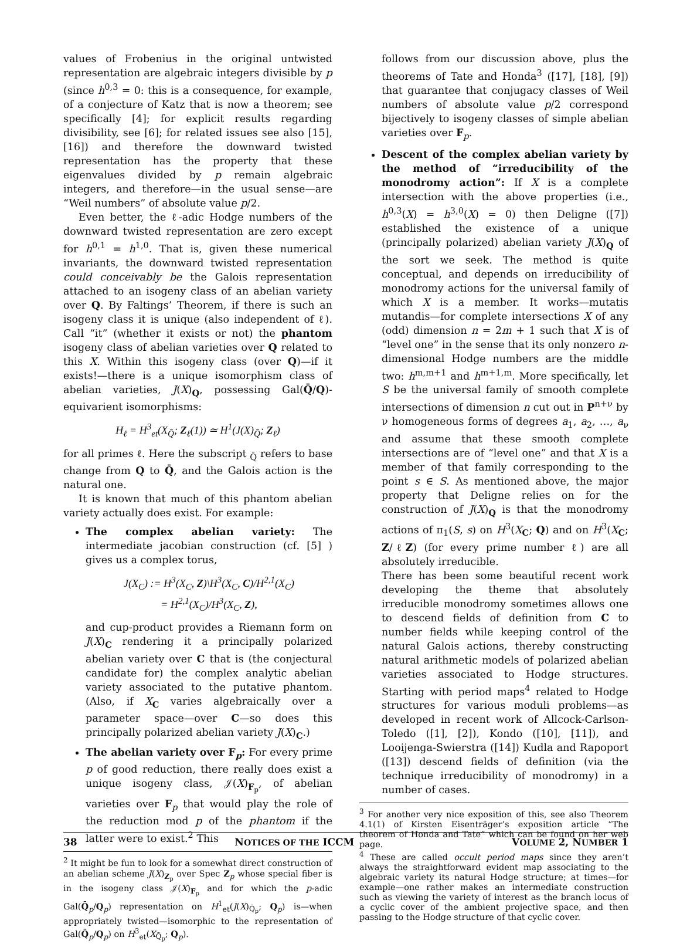values of Frobenius in the original untwisted representation are algebraic integers divisible by p (since h<sup>0,3</sup> = 0: this is a consequence, for example, of a conjecture of Katz that is now a theorem; see specifically [4]; for explicit results regarding divisibility, see [6]; for related issues see also [15], [16]) and therefore the downward twisted representation has the property that these eigenvalues divided by p remain algebraic integers, and therefore—in the usual sense—are “Weil numbers” of absolute value p/2.
Even better, the ℓ-adic Hodge numbers of the downward twisted representation are zero except for h<sup>0,1</sup> = h<sup>1,0</sup>. That is, given these numerical invariants, the downward twisted representation could conceivably be the Galois representation attached to an isogeny class of an abelian variety over Q. By Faltings’ Theorem, if there is such an isogeny class it is unique (also independent of ℓ). Call “it” (whether it exists or not) the phantom isogeny class of abelian varieties over Q related to this X. Within this isogeny class (over Q)—if it exists!—there is a unique isomorphism class of abelian varieties, J(X)<sub>Q</sub>, possessing Gal(Q̄/Q)-equivarient isomorphisms:
H<sub>ℓ</sub> = H<sup>3</sup><sub>et</sub>(X<sub>Q̄</sub>; Z<sub>ℓ</sub>(1)) ≃ H<sup>1</sup>(J(X)<sub>Q̄</sub>; Z<sub>ℓ</sub>)
for all primes ℓ. Here the subscript <sub>Q̄</sub> refers to base change from Q to Q̄, and the Galois action is the natural one.
It is known that much of this phantom abelian variety actually does exist. For example:
The complex abelian variety: The intermediate jacobian construction (cf. [5] ) gives us a complex torus,
J(X<sub>C</sub>) := H<sup>3</sup>(X<sub>C</sub>, Z)\H<sup>3</sup>(X<sub>C</sub>, C)/H<sup>2,1</sup>(X<sub>C</sub>)
= H<sup>2,1</sup>(X<sub>C</sub>)/H<sup>3</sup>(X<sub>C</sub>, Z),
and cup-product provides a Riemann form on J(X)<sub>C</sub> rendering it a principally polarized abelian variety over C that is (the conjectural candidate for) the complex analytic abelian variety associated to the putative phantom. (Also, if X<sub>C</sub> varies algebraically over a parameter space—over C—so does this principally polarized abelian variety J(X)<sub>C</sub>.)
The abelian variety over F<sub>p</sub>: For every prime p of good reduction, there really does exist a unique isogeny class, 𝒥(X)<sub>F<sub>p</sub></sub>, of abelian varieties over F<sub>p</sub> that would play the role of the reduction mod p of the phantom if the latter were to exist.<sup>2</sup> This
<sup>2</sup> It might be fun to look for a somewhat direct construction of an abelian scheme J(X)<sub>Z<sub>p</sub></sub> over Spec Z<sub>p</sub> whose special fiber is in the isogeny class 𝒥(X)<sub>F<sub>p</sub></sub> and for which the p-adic Gal(Q̄<sub>p</sub>/Q<sub>p</sub>) representation on H<sup>1</sup><sub>et</sub>(J(X)<sub>Q̄<sub>p</sub></sub>; Q<sub>p</sub>) is—when appropriately twisted—isomorphic to the representation of Gal(Q̄<sub>p</sub>/Q<sub>p</sub>) on H<sup>3</sup><sub>et</sub>(X<sub>Q̄<sub>p</sub></sub>; Q<sub>p</sub>).
follows from our discussion above, plus the theorems of Tate and Honda<sup>3</sup> ([17], [18], [9]) that guarantee that conjugacy classes of Weil numbers of absolute value p/2 correspond bijectively to isogeny classes of simple abelian varieties over F<sub>p</sub>.
Descent of the complex abelian variety by the method of “irreducibility of the monodromy action”: If X is a complete intersection with the above properties (i.e., h<sup>0,3</sup>(X) = h<sup>3,0</sup>(X) = 0) then Deligne ([7]) established the existence of a unique (principally polarized) abelian variety J(X)<sub>Q</sub> of the sort we seek. The method is quite conceptual, and depends on irreducibility of monodromy actions for the universal family of which X is a member. It works—mutatis mutandis—for complete intersections X of any (odd) dimension n = 2m + 1 such that X is of “level one” in the sense that its only nonzero n-dimensional Hodge numbers are the middle two: h<sup>m,m+1</sup> and h<sup>m+1,m</sup>. More specifically, let S be the universal family of smooth complete intersections of dimension n cut out in P<sup>n+ν</sup> by ν homogeneous forms of degrees a<sub>1</sub>, a<sub>2</sub>, …, a<sub>ν</sub> and assume that these smooth complete intersections are of “level one” and that X is a member of that family corresponding to the point s ∈ S. As mentioned above, the major property that Deligne relies on for the construction of J(X)<sub>Q</sub> is that the monodromy actions of π<sub>1</sub>(S, s) on H<sup>3</sup>(X<sub>C</sub>; Q) and on H<sup>3</sup>(X<sub>C</sub>; Z/ℓZ) (for every prime number ℓ) are all absolutely irreducible.
There has been some beautiful recent work developing the theme that absolutely irreducible monodromy sometimes allows one to descend fields of definition from C to number fields while keeping control of the natural Galois actions, thereby constructing natural arithmetic models of polarized abelian varieties associated to Hodge structures. Starting with period maps<sup>4</sup> related to Hodge structures for various moduli problems—as developed in recent work of Allcock-Carlson-Toledo ([1], [2]), Kondo ([10], [11]), and Looijenga-Swierstra ([14]) Kudla and Rapoport ([13]) descend fields of definition (via the technique irreducibility of monodromy) in a number of cases.
<sup>3</sup> For another very nice exposition of this, see also Theorem 4.1(1) of Kirsten Eisenträger’s exposition article “The theorem of Honda and Tate” which can be found on her web page.
<sup>4</sup> These are called occult period maps since they aren’t always the straightforward evident map associating to the algebraic variety its natural Hodge structure; at times—for example—one rather makes an intermediate construction such as viewing the variety of interest as the branch locus of a cyclic cover of the ambient projective space, and then passing to the Hodge structure of that cyclic cover.
38 NOTICES OF THE ICCM VOLUME 2, NUMBER 1